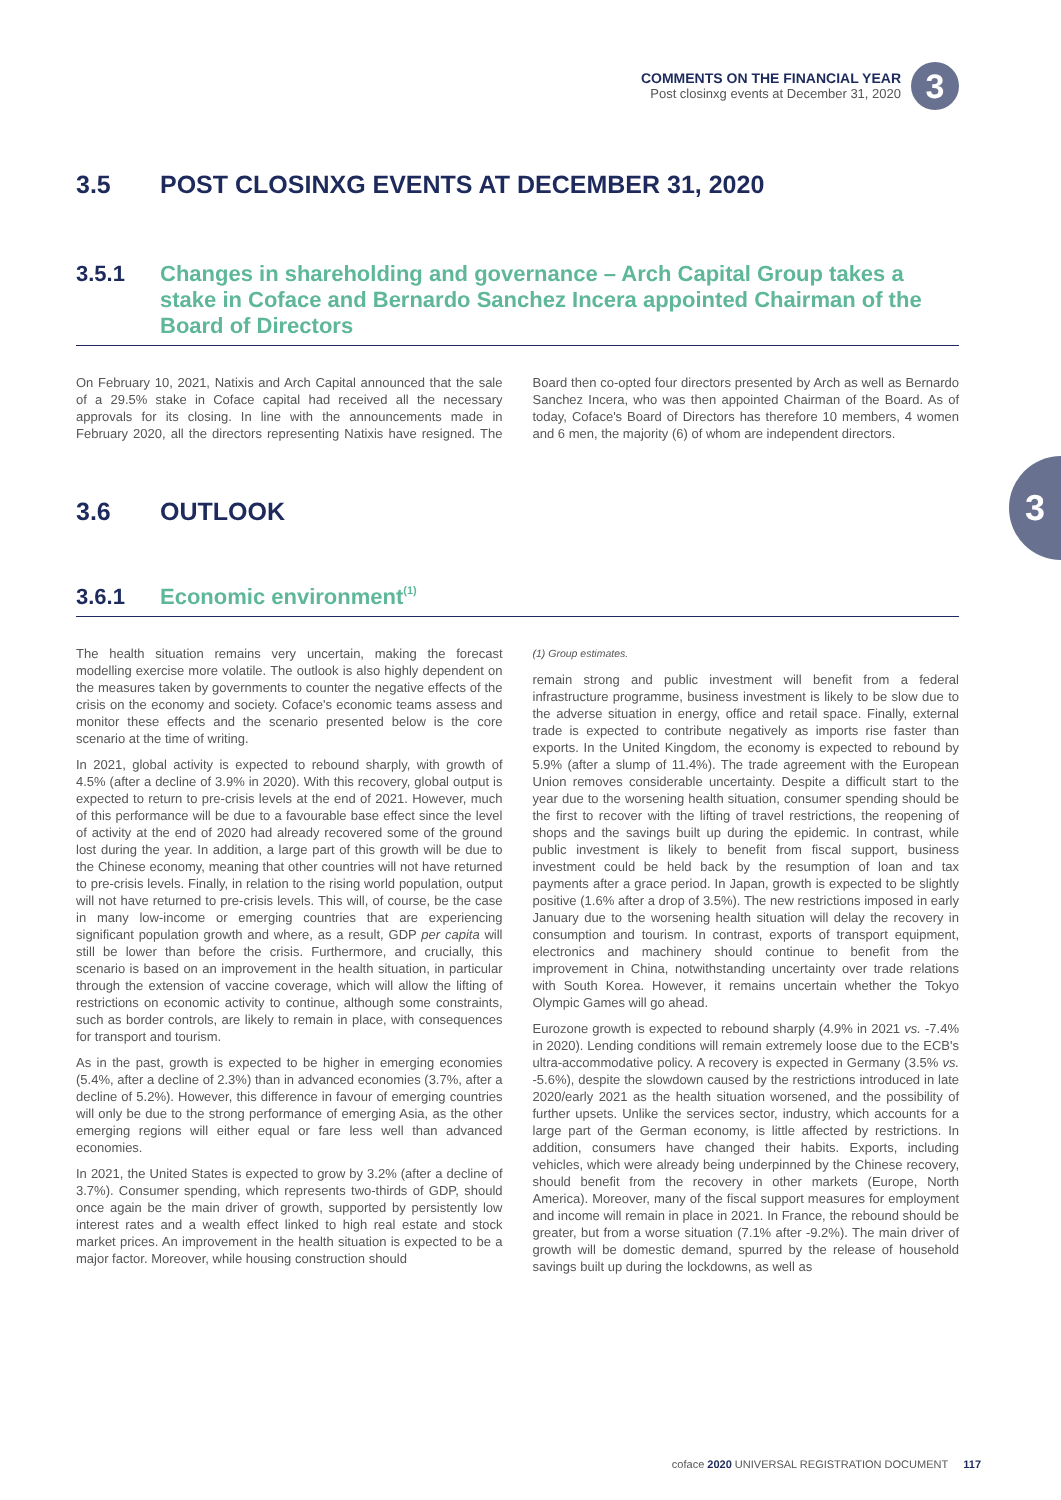COMMENTS ON THE FINANCIAL YEAR
Post closinxg events at December 31, 2020
3
3
3.5 POST CLOSINXG EVENTS AT DECEMBER 31, 2020
3.5.1 Changes in shareholding and governance – Arch Capital Group takes a stake in Coface and Bernardo Sanchez Incera appointed Chairman of the Board of Directors
On February 10, 2021, Natixis and Arch Capital announced that the sale of a 29.5% stake in Coface capital had received all the necessary approvals for its closing. In line with the announcements made in February 2020, all the directors representing Natixis have resigned. The Board then co-opted four directors presented by Arch as well as Bernardo Sanchez Incera, who was then appointed Chairman of the Board. As of today, Coface's Board of Directors has therefore 10 members, 4 women and 6 men, the majority (6) of whom are independent directors.
3.6 OUTLOOK
3.6.1 Economic environment <sup>(1)</sup>
The health situation remains very uncertain, making the forecast modelling exercise more volatile. The outlook is also highly dependent on the measures taken by governments to counter the negative effects of the crisis on the economy and society. Coface's economic teams assess and monitor these effects and the scenario presented below is the core scenario at the time of writing.
In 2021, global activity is expected to rebound sharply, with growth of 4.5% (after a decline of 3.9% in 2020). With this recovery, global output is expected to return to pre-crisis levels at the end of 2021. However, much of this performance will be due to a favourable base effect since the level of activity at the end of 2020 had already recovered some of the ground lost during the year. In addition, a large part of this growth will be due to the Chinese economy, meaning that other countries will not have returned to pre-crisis levels. Finally, in relation to the rising world population, output will not have returned to pre-crisis levels. This will, of course, be the case in many low-income or emerging countries that are experiencing significant population growth and where, as a result, GDP per capita will still be lower than before the crisis. Furthermore, and crucially, this scenario is based on an improvement in the health situation, in particular through the extension of vaccine coverage, which will allow the lifting of restrictions on economic activity to continue, although some constraints, such as border controls, are likely to remain in place, with consequences for transport and tourism.
As in the past, growth is expected to be higher in emerging economies (5.4%, after a decline of 2.3%) than in advanced economies (3.7%, after a decline of 5.2%). However, this difference in favour of emerging countries will only be due to the strong performance of emerging Asia, as the other emerging regions will either equal or fare less well than advanced economies.
In 2021, the United States is expected to grow by 3.2% (after a decline of 3.7%). Consumer spending, which represents two-thirds of GDP, should once again be the main driver of growth, supported by persistently low interest rates and a wealth effect linked to high real estate and stock market prices. An improvement in the health situation is expected to be a major factor. Moreover, while housing construction should
(1) Group estimates.
remain strong and public investment will benefit from a federal infrastructure programme, business investment is likely to be slow due to the adverse situation in energy, office and retail space. Finally, external trade is expected to contribute negatively as imports rise faster than exports. In the United Kingdom, the economy is expected to rebound by 5.9% (after a slump of 11.4%). The trade agreement with the European Union removes considerable uncertainty. Despite a difficult start to the year due to the worsening health situation, consumer spending should be the first to recover with the lifting of travel restrictions, the reopening of shops and the savings built up during the epidemic. In contrast, while public investment is likely to benefit from fiscal support, business investment could be held back by the resumption of loan and tax payments after a grace period. In Japan, growth is expected to be slightly positive (1.6% after a drop of 3.5%). The new restrictions imposed in early January due to the worsening health situation will delay the recovery in consumption and tourism. In contrast, exports of transport equipment, electronics and machinery should continue to benefit from the improvement in China, notwithstanding uncertainty over trade relations with South Korea. However, it remains uncertain whether the Tokyo Olympic Games will go ahead.
Eurozone growth is expected to rebound sharply (4.9% in 2021 vs. -7.4% in 2020). Lending conditions will remain extremely loose due to the ECB's ultra-accommodative policy. A recovery is expected in Germany (3.5% vs. -5.6%), despite the slowdown caused by the restrictions introduced in late 2020/early 2021 as the health situation worsened, and the possibility of further upsets. Unlike the services sector, industry, which accounts for a large part of the German economy, is little affected by restrictions. In addition, consumers have changed their habits. Exports, including vehicles, which were already being underpinned by the Chinese recovery, should benefit from the recovery in other markets (Europe, North America). Moreover, many of the fiscal support measures for employment and income will remain in place in 2021. In France, the rebound should be greater, but from a worse situation (7.1% after -9.2%). The main driver of growth will be domestic demand, spurred by the release of household savings built up during the lockdowns, as well as
coface 2020 UNIVERSAL REGISTRATION DOCUMENT 117